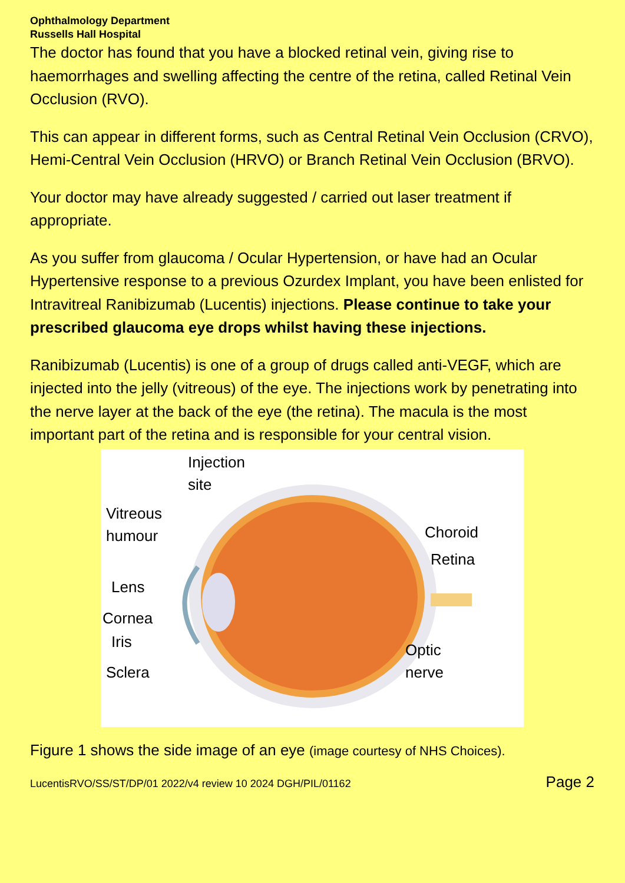Ophthalmology Department
Russells Hall Hospital
The doctor has found that you have a blocked retinal vein, giving rise to haemorrhages and swelling affecting the centre of the retina, called Retinal Vein Occlusion (RVO).
This can appear in different forms, such as Central Retinal Vein Occlusion (CRVO), Hemi-Central Vein Occlusion (HRVO) or Branch Retinal Vein Occlusion (BRVO).
Your doctor may have already suggested / carried out laser treatment if appropriate.
As you suffer from glaucoma / Ocular Hypertension, or have had an Ocular Hypertensive response to a previous Ozurdex Implant, you have been enlisted for Intravitreal Ranibizumab (Lucentis) injections. Please continue to take your prescribed glaucoma eye drops whilst having these injections.
Ranibizumab (Lucentis) is one of a group of drugs called anti-VEGF, which are injected into the jelly (vitreous) of the eye. The injections work by penetrating into the nerve layer at the back of the eye (the retina). The macula is the most important part of the retina and is responsible for your central vision.
Injection
site
Vitreous
humour Choroid
Retina
Lens
Cornea
Iris Optic
nerve Sclera
Figure 1 shows the side image of an eye (image courtesy of NHS Choices).
LucentisRVO/SS/ST/DP/01 2022/v4 review 10 2024 DGH/PIL/01162 Page 2